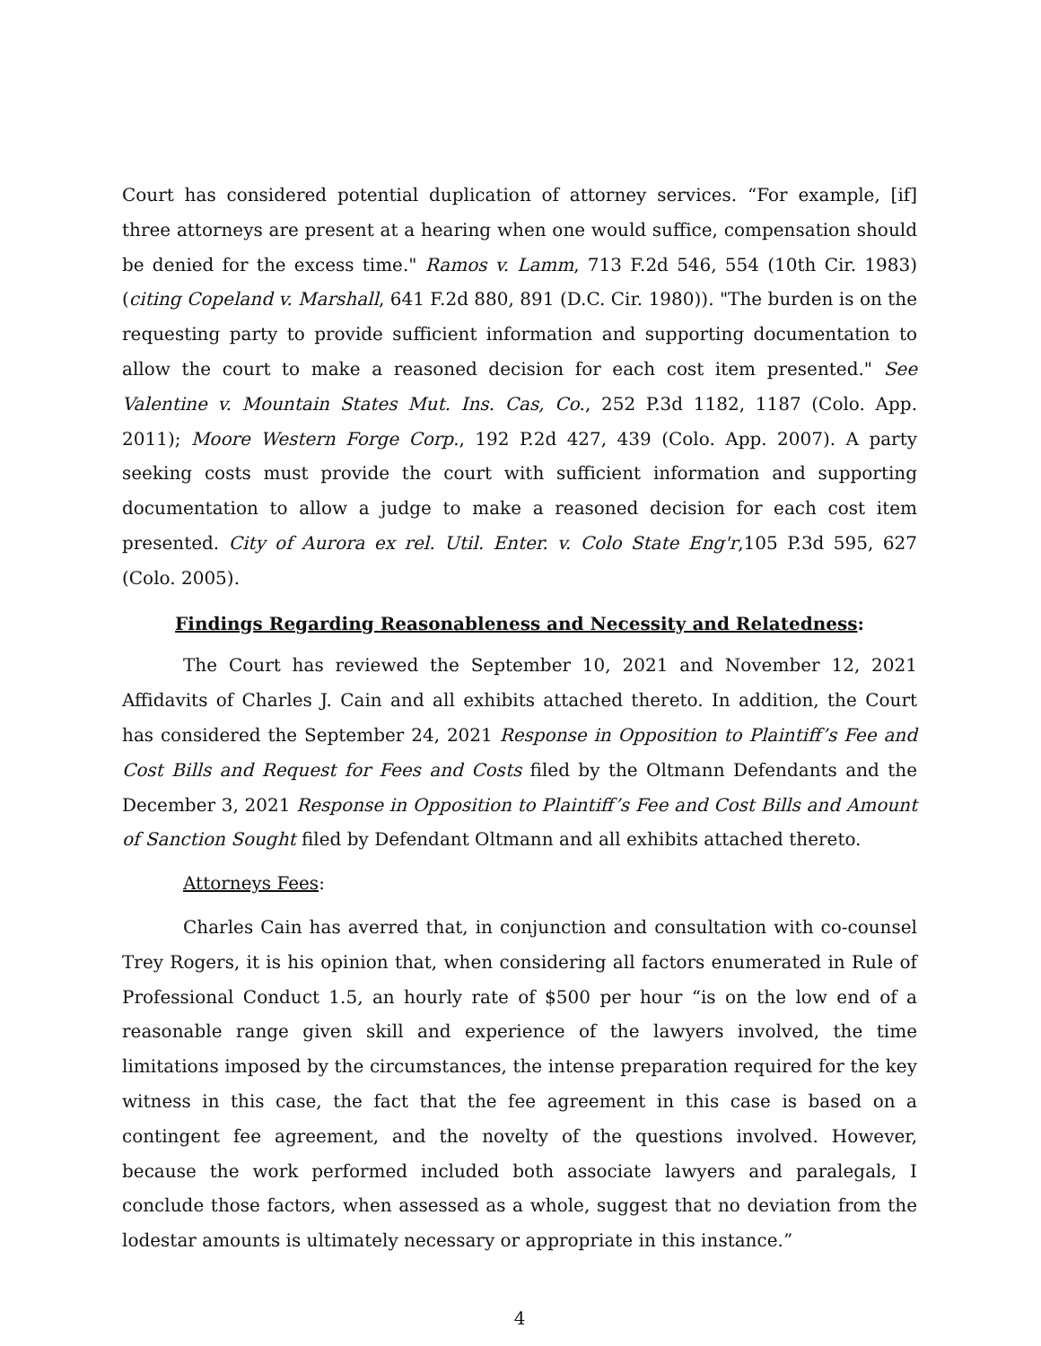Court has considered potential duplication of attorney services. “For example, [if] three attorneys are present at a hearing when one would suffice, compensation should be denied for the excess time." Ramos v. Lamm, 713 F.2d 546, 554 (10th Cir. 1983) (citing Copeland v. Marshall, 641 F.2d 880, 891 (D.C. Cir. 1980)). "The burden is on the requesting party to provide sufficient information and supporting documentation to allow the court to make a reasoned decision for each cost item presented." See Valentine v. Mountain States Mut. Ins. Cas, Co., 252 P.3d 1182, 1187 (Colo. App. 2011); Moore Western Forge Corp., 192 P.2d 427, 439 (Colo. App. 2007). A party seeking costs must provide the court with sufficient information and supporting documentation to allow a judge to make a reasoned decision for each cost item presented. City of Aurora ex rel. Util. Enter. v. Colo State Eng'r,105 P.3d 595, 627 (Colo. 2005).
Findings Regarding Reasonableness and Necessity and Relatedness:
The Court has reviewed the September 10, 2021 and November 12, 2021 Affidavits of Charles J. Cain and all exhibits attached thereto. In addition, the Court has considered the September 24, 2021 Response in Opposition to Plaintiff’s Fee and Cost Bills and Request for Fees and Costs filed by the Oltmann Defendants and the December 3, 2021 Response in Opposition to Plaintiff’s Fee and Cost Bills and Amount of Sanction Sought filed by Defendant Oltmann and all exhibits attached thereto.
Attorneys Fees:
Charles Cain has averred that, in conjunction and consultation with co-counsel Trey Rogers, it is his opinion that, when considering all factors enumerated in Rule of Professional Conduct 1.5, an hourly rate of $500 per hour “is on the low end of a reasonable range given skill and experience of the lawyers involved, the time limitations imposed by the circumstances, the intense preparation required for the key witness in this case, the fact that the fee agreement in this case is based on a contingent fee agreement, and the novelty of the questions involved. However, because the work performed included both associate lawyers and paralegals, I conclude those factors, when assessed as a whole, suggest that no deviation from the lodestar amounts is ultimately necessary or appropriate in this instance.”
4